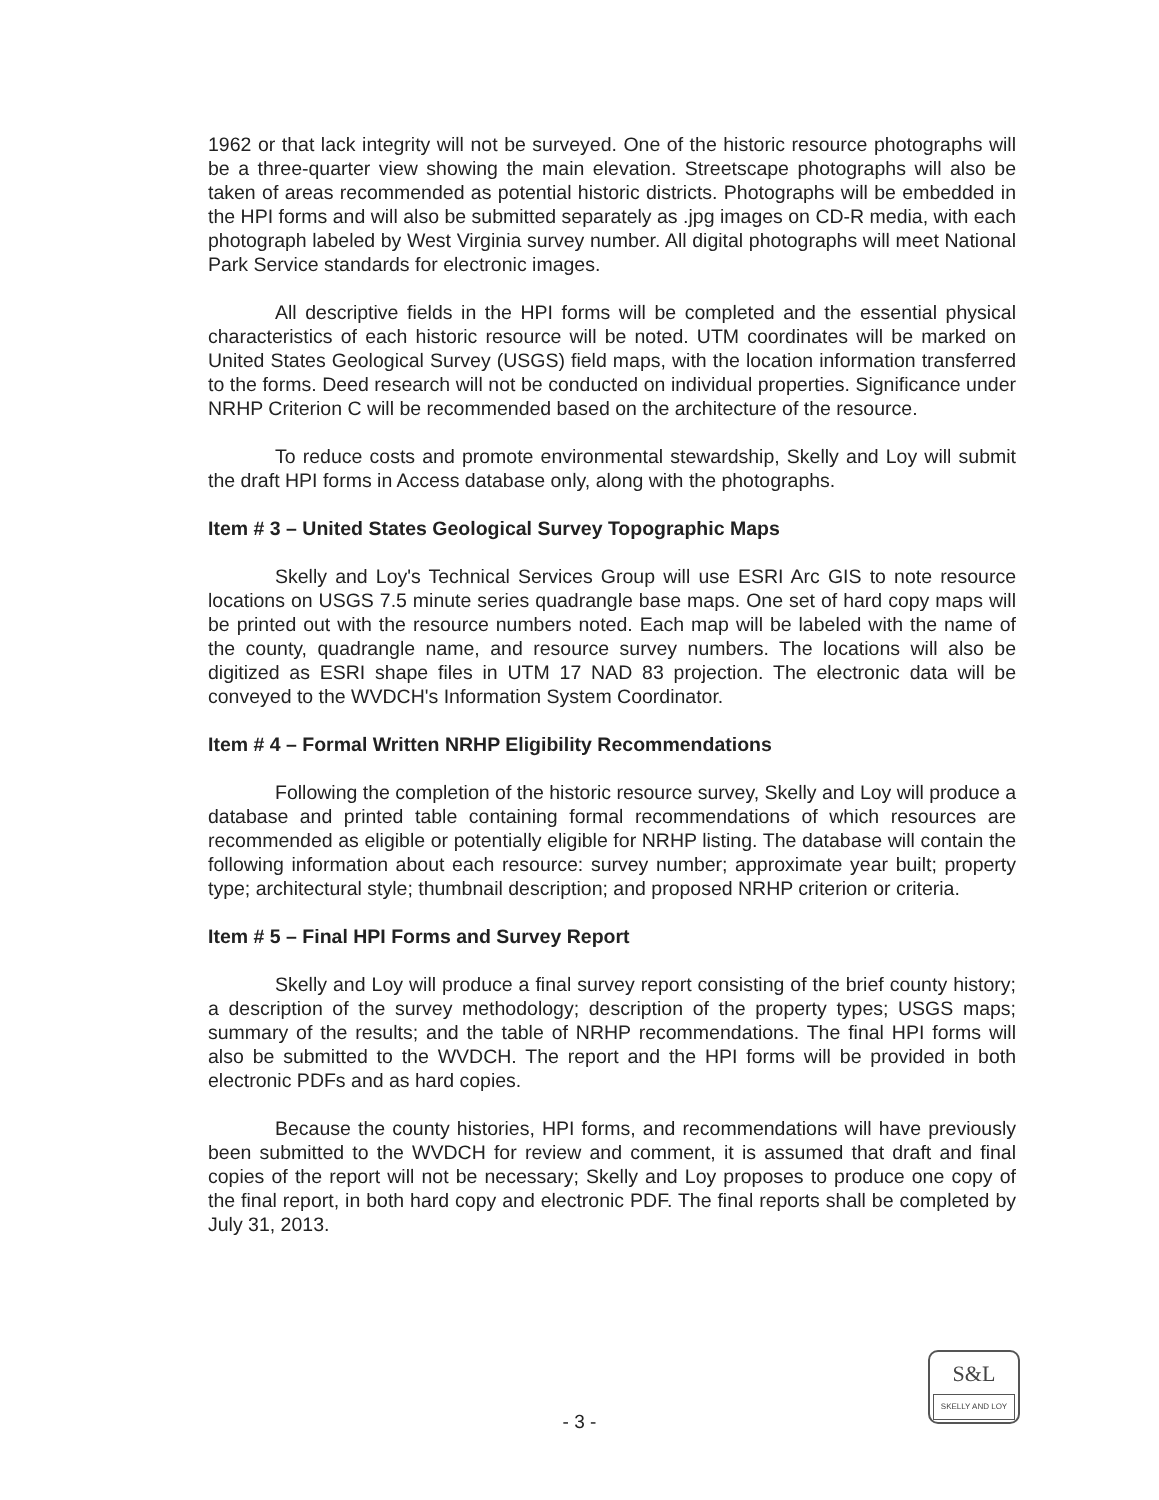1962 or that lack integrity will not be surveyed. One of the historic resource photographs will be a three-quarter view showing the main elevation. Streetscape photographs will also be taken of areas recommended as potential historic districts. Photographs will be embedded in the HPI forms and will also be submitted separately as .jpg images on CD-R media, with each photograph labeled by West Virginia survey number. All digital photographs will meet National Park Service standards for electronic images.
All descriptive fields in the HPI forms will be completed and the essential physical characteristics of each historic resource will be noted. UTM coordinates will be marked on United States Geological Survey (USGS) field maps, with the location information transferred to the forms. Deed research will not be conducted on individual properties. Significance under NRHP Criterion C will be recommended based on the architecture of the resource.
To reduce costs and promote environmental stewardship, Skelly and Loy will submit the draft HPI forms in Access database only, along with the photographs.
Item # 3 – United States Geological Survey Topographic Maps
Skelly and Loy's Technical Services Group will use ESRI Arc GIS to note resource locations on USGS 7.5 minute series quadrangle base maps. One set of hard copy maps will be printed out with the resource numbers noted. Each map will be labeled with the name of the county, quadrangle name, and resource survey numbers. The locations will also be digitized as ESRI shape files in UTM 17 NAD 83 projection. The electronic data will be conveyed to the WVDCH's Information System Coordinator.
Item # 4 – Formal Written NRHP Eligibility Recommendations
Following the completion of the historic resource survey, Skelly and Loy will produce a database and printed table containing formal recommendations of which resources are recommended as eligible or potentially eligible for NRHP listing. The database will contain the following information about each resource: survey number; approximate year built; property type; architectural style; thumbnail description; and proposed NRHP criterion or criteria.
Item # 5 – Final HPI Forms and Survey Report
Skelly and Loy will produce a final survey report consisting of the brief county history; a description of the survey methodology; description of the property types; USGS maps; summary of the results; and the table of NRHP recommendations. The final HPI forms will also be submitted to the WVDCH. The report and the HPI forms will be provided in both electronic PDFs and as hard copies.
Because the county histories, HPI forms, and recommendations will have previously been submitted to the WVDCH for review and comment, it is assumed that draft and final copies of the report will not be necessary; Skelly and Loy proposes to produce one copy of the final report, in both hard copy and electronic PDF. The final reports shall be completed by July 31, 2013.
S&L
SKELLY AND LOY
- 3 -